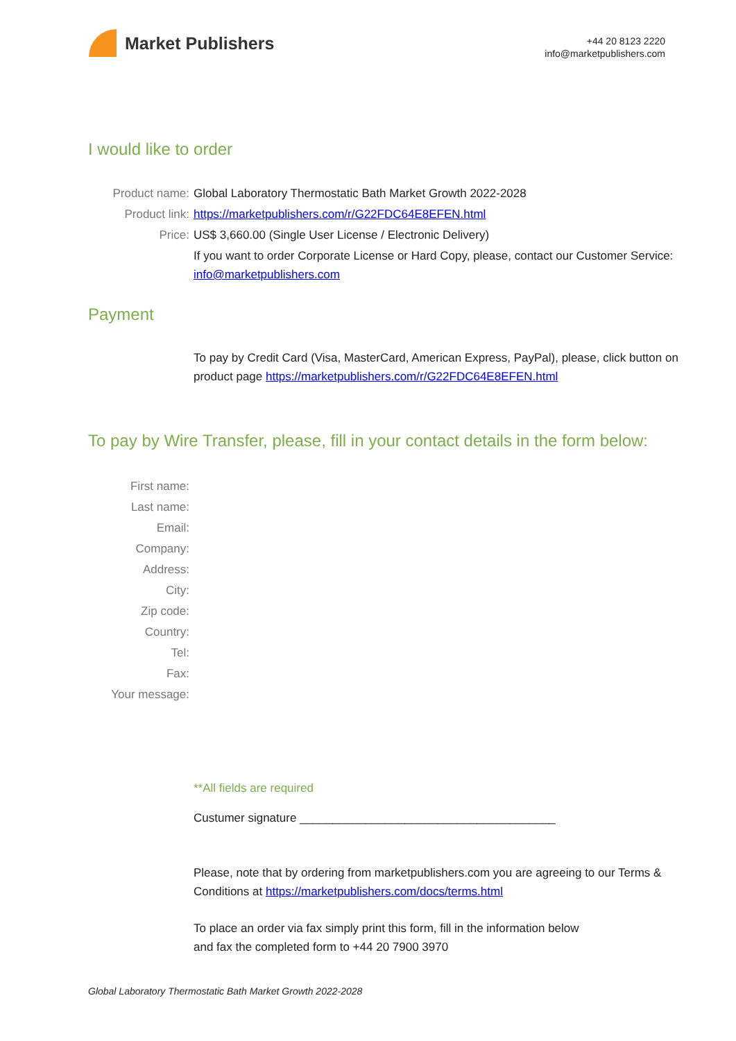Market Publishers
+44 20 8123 2220
info@marketpublishers.com
I would like to order
Product name: Global Laboratory Thermostatic Bath Market Growth 2022-2028
Product link: https://marketpublishers.com/r/G22FDC64E8EFEN.html
Price: US$ 3,660.00 (Single User License / Electronic Delivery)
If you want to order Corporate License or Hard Copy, please, contact our Customer Service:
info@marketpublishers.com
Payment
To pay by Credit Card (Visa, MasterCard, American Express, PayPal), please, click button on product page https://marketpublishers.com/r/G22FDC64E8EFEN.html
To pay by Wire Transfer, please, fill in your contact details in the form below:
First name:
Last name:
Email:
Company:
Address:
City:
Zip code:
Country:
Tel:
Fax:
Your message:
**All fields are required
Custumer signature _______________________________________
Please, note that by ordering from marketpublishers.com you are agreeing to our Terms & Conditions at https://marketpublishers.com/docs/terms.html
To place an order via fax simply print this form, fill in the information below
and fax the completed form to +44 20 7900 3970
Global Laboratory Thermostatic Bath Market Growth 2022-2028